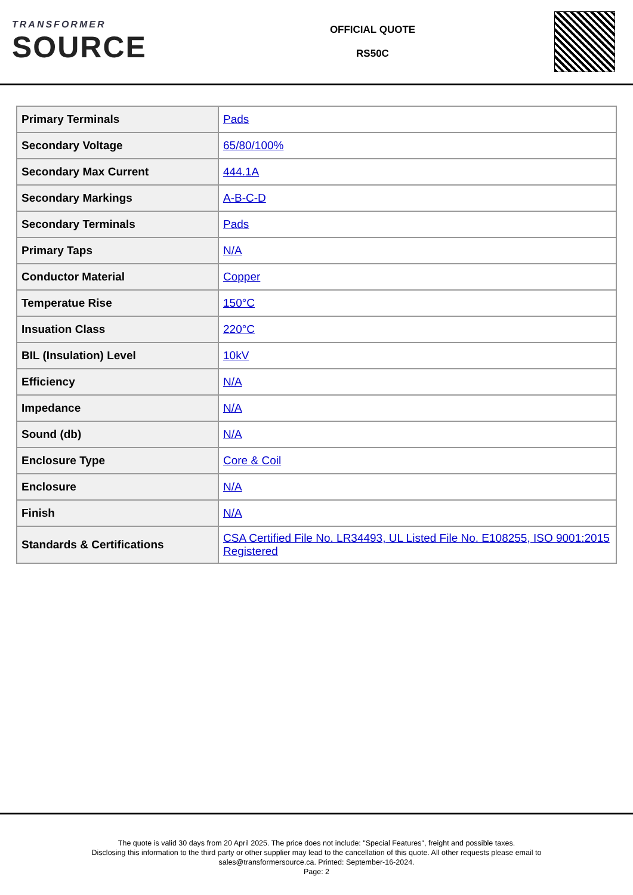TRANSFORMER
SOURCE
OFFICIAL QUOTE
RS50C
| Primary Terminals | Pads |
| Secondary Voltage | 65/80/100% |
| Secondary Max Current | 444.1A |
| Secondary Markings | A-B-C-D |
| Secondary Terminals | Pads |
| Primary Taps | N/A |
| Conductor Material | Copper |
| Temperatue Rise | 150°C |
| Insuation Class | 220°C |
| BIL (Insulation) Level | 10kV |
| Efficiency | N/A |
| Impedance | N/A |
| Sound (db) | N/A |
| Enclosure Type | Core & Coil |
| Enclosure | N/A |
| Finish | N/A |
| Standards & Certifications | CSA Certified File No. LR34493, UL Listed File No. E108255, ISO 9001:2015 Registered |
The quote is valid 30 days from 20 April 2025. The price does not include: "Special Features", freight and possible taxes.
Disclosing this information to the third party or other supplier may lead to the cancellation of this quote. All other requests please email to
sales@transformersource.ca. Printed: September-16-2024.
Page: 2